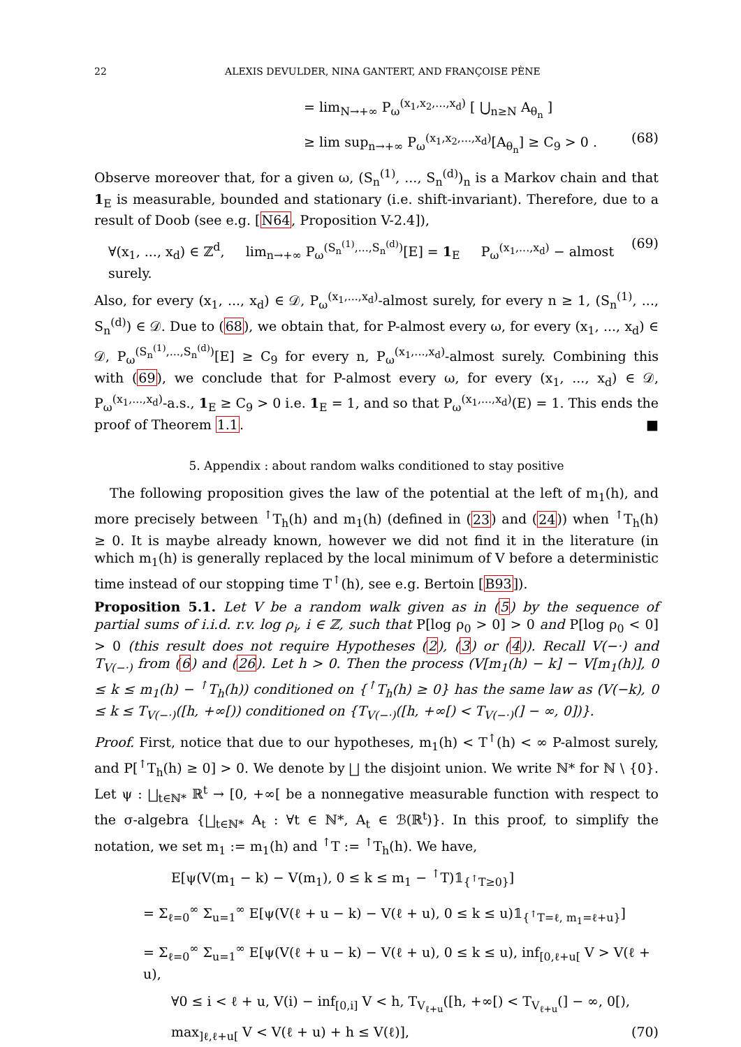22 ALEXIS DEVULDER, NINA GANTERT, AND FRANÇOISE PÈNE
= lim<sub>N→+∞</sub> P<sub>ω</sub><sup>(x<sub>1</sub>,x<sub>2</sub>,...,x<sub>d</sub>)</sup> [ ⋃<sub>n≥N</sub> A<sub>θ<sub>n</sub></sub> ]
≥ lim sup<sub>n→+∞</sub> P<sub>ω</sub><sup>(x<sub>1</sub>,x<sub>2</sub>,...,x<sub>d</sub>)</sup>[A<sub>θ<sub>n</sub></sub>] ≥ C<sub>9</sub> > 0 .
(68)
Observe moreover that, for a given ω, (S<sub>n</sub><sup>(1)</sup>, ..., S<sub>n</sub><sup>(d)</sup>)<sub>n</sub> is a Markov chain and that 1<sub>E</sub> is measurable, bounded and stationary (i.e. shift-invariant). Therefore, due to a result of Doob (see e.g. [N64, Proposition V-2.4]),
∀(x<sub>1</sub>, ..., x<sub>d</sub>) ∈ ℤ<sup>d</sup>, lim<sub>n→+∞</sub> P<sub>ω</sub><sup>(S<sub>n</sub><sup>(1)</sup>,...,S<sub>n</sub><sup>(d)</sup>)</sup>[E] = 1<sub>E</sub> P<sub>ω</sub><sup>(x<sub>1</sub>,...,x<sub>d</sub>)</sup> − almost surely.
(69)
Also, for every (x<sub>1</sub>, ..., x<sub>d</sub>) ∈ 𝒟, P<sub>ω</sub><sup>(x<sub>1</sub>,...,x<sub>d</sub>)</sup>-almost surely, for every n ≥ 1, (S<sub>n</sub><sup>(1)</sup>, ..., S<sub>n</sub><sup>(d)</sup>) ∈ 𝒟. Due to (68), we obtain that, for P-almost every ω, for every (x<sub>1</sub>, ..., x<sub>d</sub>) ∈ 𝒟, P<sub>ω</sub><sup>(S<sub>n</sub><sup>(1)</sup>,...,S<sub>n</sub><sup>(d)</sup>)</sup>[E] ≥ C<sub>9</sub> for every n, P<sub>ω</sub><sup>(x<sub>1</sub>,...,x<sub>d</sub>)</sup>-almost surely. Combining this with (69), we conclude that for P-almost every ω, for every (x<sub>1</sub>, ..., x<sub>d</sub>) ∈ 𝒟, P<sub>ω</sub><sup>(x<sub>1</sub>,...,x<sub>d</sub>)</sup>-a.s., 1<sub>E</sub> ≥ C<sub>9</sub> > 0 i.e. 1<sub>E</sub> = 1, and so that P<sub>ω</sub><sup>(x<sub>1</sub>,...,x<sub>d</sub>)</sup>(E) = 1. This ends the proof of Theorem 1.1. ■
5. Appendix : about random walks conditioned to stay positive
The following proposition gives the law of the potential at the left of m<sub>1</sub>(h), and more precisely between <sup>↑</sup>T<sub>h</sub>(h) and m<sub>1</sub>(h) (defined in (23) and (24)) when <sup>↑</sup>T<sub>h</sub>(h) ≥ 0. It is maybe already known, however we did not find it in the literature (in which m<sub>1</sub>(h) is generally replaced by the local minimum of V before a deterministic time instead of our stopping time T<sup>↑</sup>(h), see e.g. Bertoin [B93]).
Proposition 5.1. Let V be a random walk given as in (5) by the sequence of partial sums of i.i.d. r.v. log ρ<sub>i</sub>, i ∈ ℤ, such that P[log ρ<sub>0</sub> > 0] > 0 and P[log ρ<sub>0</sub> < 0] > 0 (this result does not require Hypotheses (2), (3) or (4)). Recall V(−·) and T<sub>V(−·)</sub> from (6) and (26). Let h > 0. Then the process (V[m<sub>1</sub>(h) − k] − V[m<sub>1</sub>(h)], 0 ≤ k ≤ m<sub>1</sub>(h) − <sup>↑</sup>T<sub>h</sub>(h)) conditioned on {<sup>↑</sup>T<sub>h</sub>(h) ≥ 0} has the same law as (V(−k), 0 ≤ k ≤ T<sub>V(−·)</sub>([h, +∞[)) conditioned on {T<sub>V(−·)</sub>([h, +∞[) < T<sub>V(−·)</sub>(] − ∞, 0])}.
Proof. First, notice that due to our hypotheses, m<sub>1</sub>(h) < T<sup>↑</sup>(h) < ∞ P-almost surely, and P[<sup>↑</sup>T<sub>h</sub>(h) ≥ 0] > 0. We denote by ⨆ the disjoint union. We write ℕ* for ℕ \ {0}. Let ψ : ⨆<sub>t∈ℕ*</sub> ℝ<sup>t</sup> → [0, +∞[ be a nonnegative measurable function with respect to the σ-algebra {⨆<sub>t∈ℕ*</sub> A<sub>t</sub> : ∀t ∈ ℕ*, A<sub>t</sub> ∈ ℬ(ℝ<sup>t</sup>)}. In this proof, to simplify the notation, we set m<sub>1</sub> := m<sub>1</sub>(h) and <sup>↑</sup>T := <sup>↑</sup>T<sub>h</sub>(h). We have,
E[ψ(V(m<sub>1</sub> − k) − V(m<sub>1</sub>), 0 ≤ k ≤ m<sub>1</sub> − <sup>↑</sup>T)𝟙<sub>{<sup>↑</sup>T≥0}</sub>]
= Σ<sub>ℓ=0</sub><sup>∞</sup> Σ<sub>u=1</sub><sup>∞</sup> E[ψ(V(ℓ + u − k) − V(ℓ + u), 0 ≤ k ≤ u)𝟙<sub>{<sup>↑</sup>T=ℓ, m<sub>1</sub>=ℓ+u}</sub>]
= Σ<sub>ℓ=0</sub><sup>∞</sup> Σ<sub>u=1</sub><sup>∞</sup> E[ψ(V(ℓ + u − k) − V(ℓ + u), 0 ≤ k ≤ u), inf<sub>[0,ℓ+u[</sub> V > V(ℓ + u),
∀0 ≤ i < ℓ + u, V(i) − inf<sub>[0,i]</sub> V < h, T<sub>V<sub>ℓ+u</sub></sub>([h, +∞[) < T<sub>V<sub>ℓ+u</sub></sub>(] − ∞, 0[),
max<sub>]ℓ,ℓ+u[</sub> V < V(ℓ + u) + h ≤ V(ℓ)],
(70)